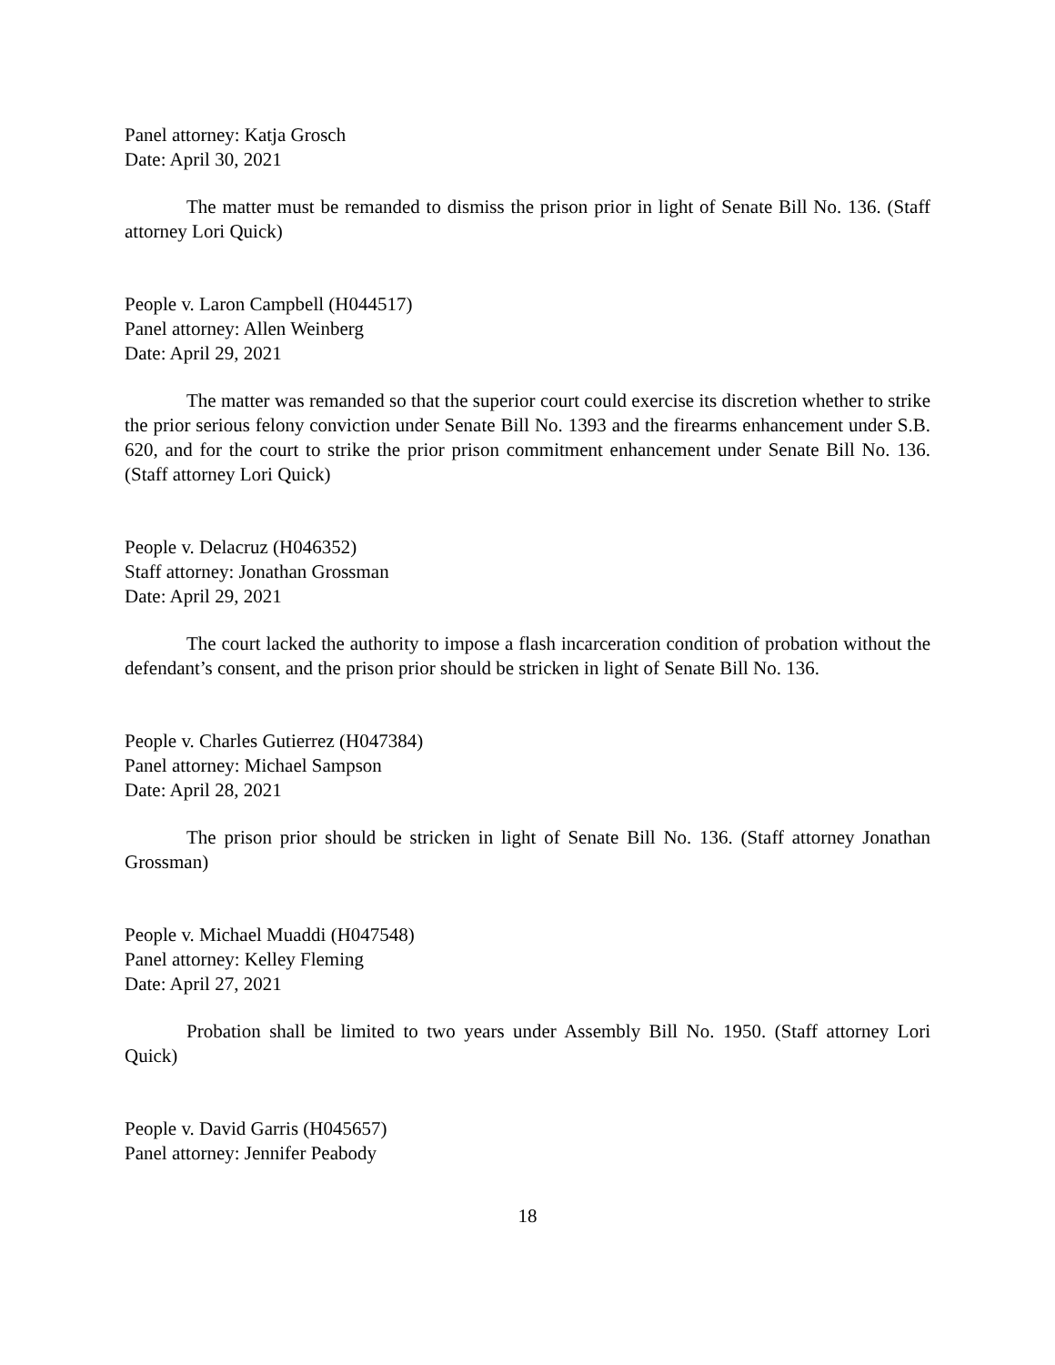Panel attorney: Katja Grosch
Date: April 30, 2021
The matter must be remanded to dismiss the prison prior in light of Senate Bill No. 136. (Staff attorney Lori Quick)
People v. Laron Campbell (H044517)
Panel attorney: Allen Weinberg
Date: April 29, 2021
The matter was remanded so that the superior court could exercise its discretion whether to strike the prior serious felony conviction under Senate Bill No. 1393 and the firearms enhancement under S.B. 620, and for the court to strike the prior prison commitment enhancement under Senate Bill No. 136. (Staff attorney Lori Quick)
People v. Delacruz (H046352)
Staff attorney: Jonathan Grossman
Date: April 29, 2021
The court lacked the authority to impose a flash incarceration condition of probation without the defendant’s consent, and the prison prior should be stricken in light of Senate Bill No. 136.
People v. Charles Gutierrez (H047384)
Panel attorney: Michael Sampson
Date: April 28, 2021
The prison prior should be stricken in light of Senate Bill No. 136. (Staff attorney Jonathan Grossman)
People v. Michael Muaddi (H047548)
Panel attorney: Kelley Fleming
Date: April 27, 2021
Probation shall be limited to two years under Assembly Bill No. 1950. (Staff attorney Lori Quick)
People v. David Garris (H045657)
Panel attorney: Jennifer Peabody
18